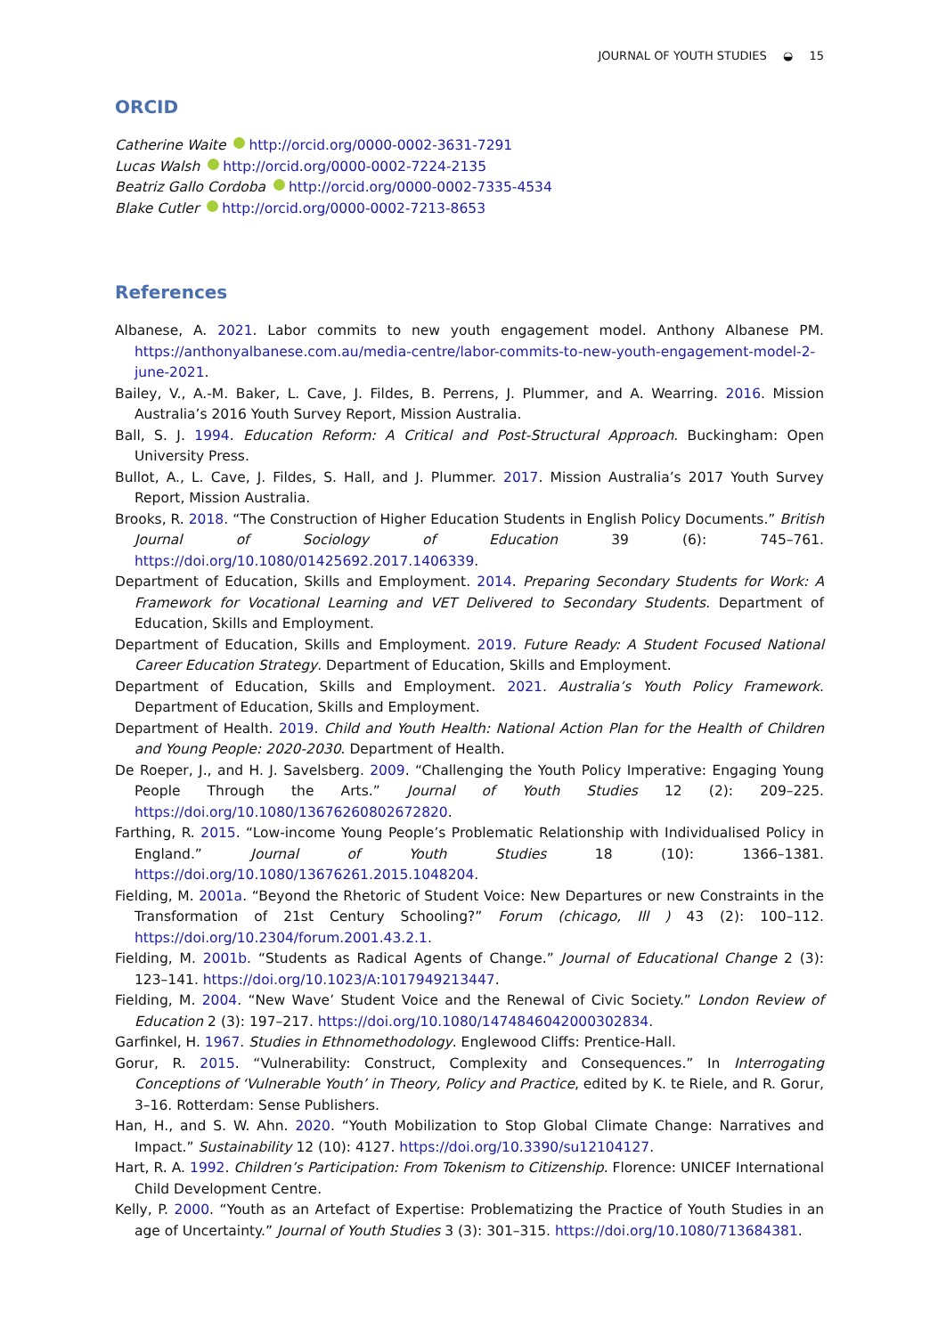JOURNAL OF YOUTH STUDIES ◒ 15
ORCID
Catherine Waite http://orcid.org/0000-0002-3631-7291
Lucas Walsh http://orcid.org/0000-0002-7224-2135
Beatriz Gallo Cordoba http://orcid.org/0000-0002-7335-4534
Blake Cutler http://orcid.org/0000-0002-7213-8653
References
Albanese, A. 2021. Labor commits to new youth engagement model. Anthony Albanese PM. https://anthonyalbanese.com.au/media-centre/labor-commits-to-new-youth-engagement-model-2-june-2021.
Bailey, V., A.-M. Baker, L. Cave, J. Fildes, B. Perrens, J. Plummer, and A. Wearring. 2016. Mission Australia’s 2016 Youth Survey Report, Mission Australia.
Ball, S. J. 1994. Education Reform: A Critical and Post-Structural Approach. Buckingham: Open University Press.
Bullot, A., L. Cave, J. Fildes, S. Hall, and J. Plummer. 2017. Mission Australia’s 2017 Youth Survey Report, Mission Australia.
Brooks, R. 2018. “The Construction of Higher Education Students in English Policy Documents.” British Journal of Sociology of Education 39 (6): 745–761. https://doi.org/10.1080/01425692.2017.1406339.
Department of Education, Skills and Employment. 2014. Preparing Secondary Students for Work: A Framework for Vocational Learning and VET Delivered to Secondary Students. Department of Education, Skills and Employment.
Department of Education, Skills and Employment. 2019. Future Ready: A Student Focused National Career Education Strategy. Department of Education, Skills and Employment.
Department of Education, Skills and Employment. 2021. Australia’s Youth Policy Framework. Department of Education, Skills and Employment.
Department of Health. 2019. Child and Youth Health: National Action Plan for the Health of Children and Young People: 2020-2030. Department of Health.
De Roeper, J., and H. J. Savelsberg. 2009. “Challenging the Youth Policy Imperative: Engaging Young People Through the Arts.” Journal of Youth Studies 12 (2): 209–225. https://doi.org/10.1080/13676260802672820.
Farthing, R. 2015. “Low-income Young People’s Problematic Relationship with Individualised Policy in England.” Journal of Youth Studies 18 (10): 1366–1381. https://doi.org/10.1080/13676261.2015.1048204.
Fielding, M. 2001a. “Beyond the Rhetoric of Student Voice: New Departures or new Constraints in the Transformation of 21st Century Schooling?” Forum (chicago, Ill ) 43 (2): 100–112. https://doi.org/10.2304/forum.2001.43.2.1.
Fielding, M. 2001b. “Students as Radical Agents of Change.” Journal of Educational Change 2 (3): 123–141. https://doi.org/10.1023/A:1017949213447.
Fielding, M. 2004. “New Wave’ Student Voice and the Renewal of Civic Society.” London Review of Education 2 (3): 197–217. https://doi.org/10.1080/1474846042000302834.
Garfinkel, H. 1967. Studies in Ethnomethodology. Englewood Cliffs: Prentice-Hall.
Gorur, R. 2015. “Vulnerability: Construct, Complexity and Consequences.” In Interrogating Conceptions of ‘Vulnerable Youth’ in Theory, Policy and Practice, edited by K. te Riele, and R. Gorur, 3–16. Rotterdam: Sense Publishers.
Han, H., and S. W. Ahn. 2020. “Youth Mobilization to Stop Global Climate Change: Narratives and Impact.” Sustainability 12 (10): 4127. https://doi.org/10.3390/su12104127.
Hart, R. A. 1992. Children’s Participation: From Tokenism to Citizenship. Florence: UNICEF International Child Development Centre.
Kelly, P. 2000. “Youth as an Artefact of Expertise: Problematizing the Practice of Youth Studies in an age of Uncertainty.” Journal of Youth Studies 3 (3): 301–315. https://doi.org/10.1080/713684381.